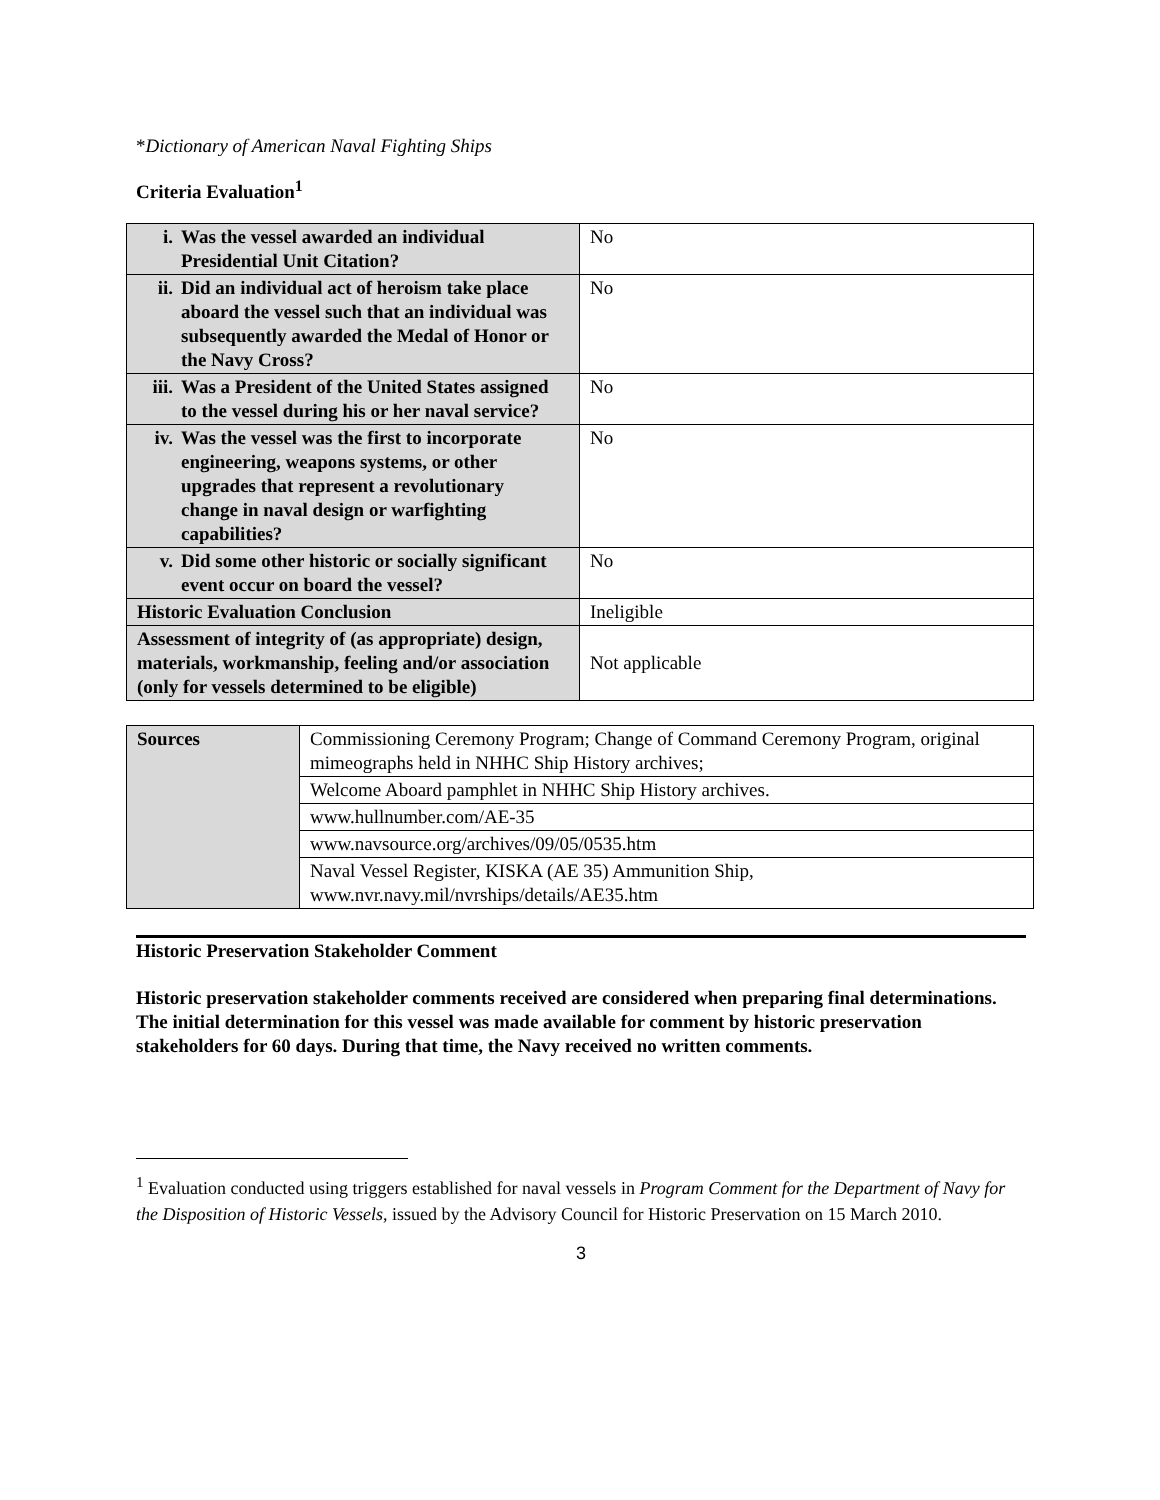*Dictionary of American Naval Fighting Ships
Criteria Evaluation<sup>1</sup>
| i. Was the vessel awarded an individual Presidential Unit Citation? | No |
| ii. Did an individual act of heroism take place aboard the vessel such that an individual was subsequently awarded the Medal of Honor or the Navy Cross? | No |
| iii. Was a President of the United States assigned to the vessel during his or her naval service? | No |
| iv. Was the vessel was the first to incorporate engineering, weapons systems, or other upgrades that represent a revolutionary change in naval design or warfighting capabilities? | No |
| v. Did some other historic or socially significant event occur on board the vessel? | No |
| Historic Evaluation Conclusion | Ineligible |
| Assessment of integrity of (as appropriate) design, materials, workmanship, feeling and/or association (only for vessels determined to be eligible) | Not applicable |
| Sources | Commissioning Ceremony Program; Change of Command Ceremony Program, original mimeographs held in NHHC Ship History archives; |
| | Welcome Aboard pamphlet in NHHC Ship History archives. |
| | www.hullnumber.com/AE-35 |
| | www.navsource.org/archives/09/05/0535.htm |
| | Naval Vessel Register, KISKA (AE 35) Ammunition Ship, www.nvr.navy.mil/nvrships/details/AE35.htm |
Historic Preservation Stakeholder Comment
Historic preservation stakeholder comments received are considered when preparing final determinations. The initial determination for this vessel was made available for comment by historic preservation stakeholders for 60 days. During that time, the Navy received no written comments.
<sup>1</sup> Evaluation conducted using triggers established for naval vessels in Program Comment for the Department of Navy for the Disposition of Historic Vessels, issued by the Advisory Council for Historic Preservation on 15 March 2010.
3